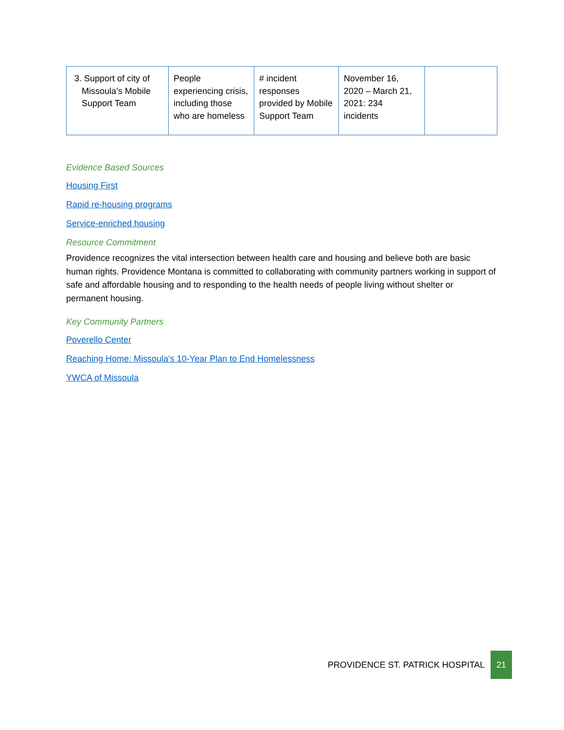| 3. Support of city of Missoula’s Mobile Support Team | People experiencing crisis, including those who are homeless | # incident responses provided by Mobile Support Team | November 16, 2020 – March 21, 2021: 234 incidents | |
Evidence Based Sources
Housing First
Rapid re-housing programs
Service-enriched housing
Resource Commitment
Providence recognizes the vital intersection between health care and housing and believe both are basic human rights. Providence Montana is committed to collaborating with community partners working in support of safe and affordable housing and to responding to the health needs of people living without shelter or permanent housing.
Key Community Partners
Poverello Center
Reaching Home: Missoula’s 10-Year Plan to End Homelessness
YWCA of Missoula
PROVIDENCE ST. PATRICK HOSPITAL 21